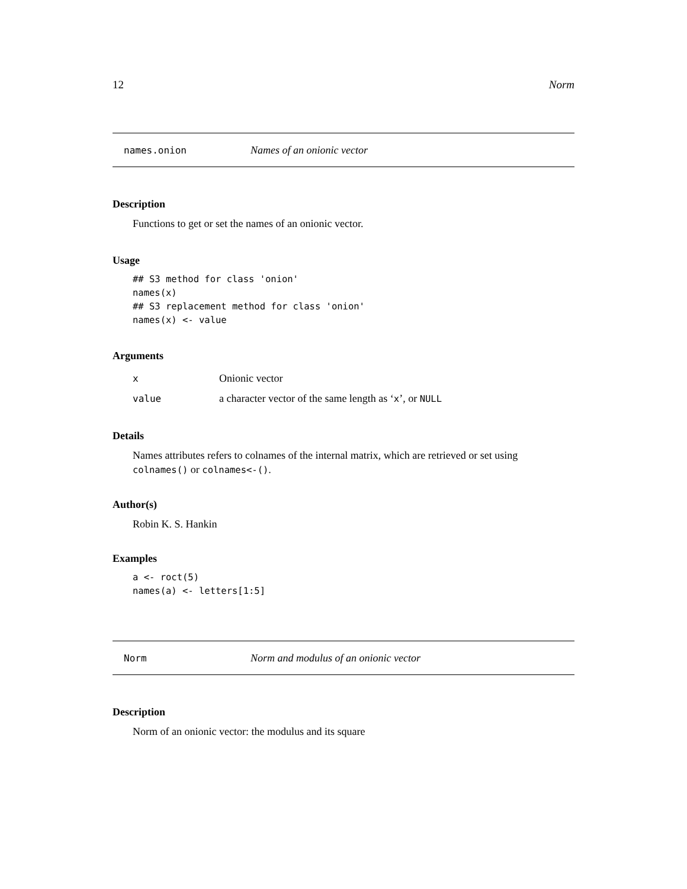12 Norm
names.onion Names of an onionic vector
Description
Functions to get or set the names of an onionic vector.
Usage
## S3 method for class 'onion'
names(x)
## S3 replacement method for class 'onion'
names(x) <- value
Arguments
| x | Onionic vector |
| value | a character vector of the same length as ‘ x ’, or NULL |
Details
Names attributes refers to colnames of the internal matrix, which are retrieved or set using colnames() or colnames<-().
Author(s)
Robin K. S. Hankin
Examples
a <- roct(5)
names(a) <- letters[1:5]
Norm Norm and modulus of an onionic vector
Description
Norm of an onionic vector: the modulus and its square